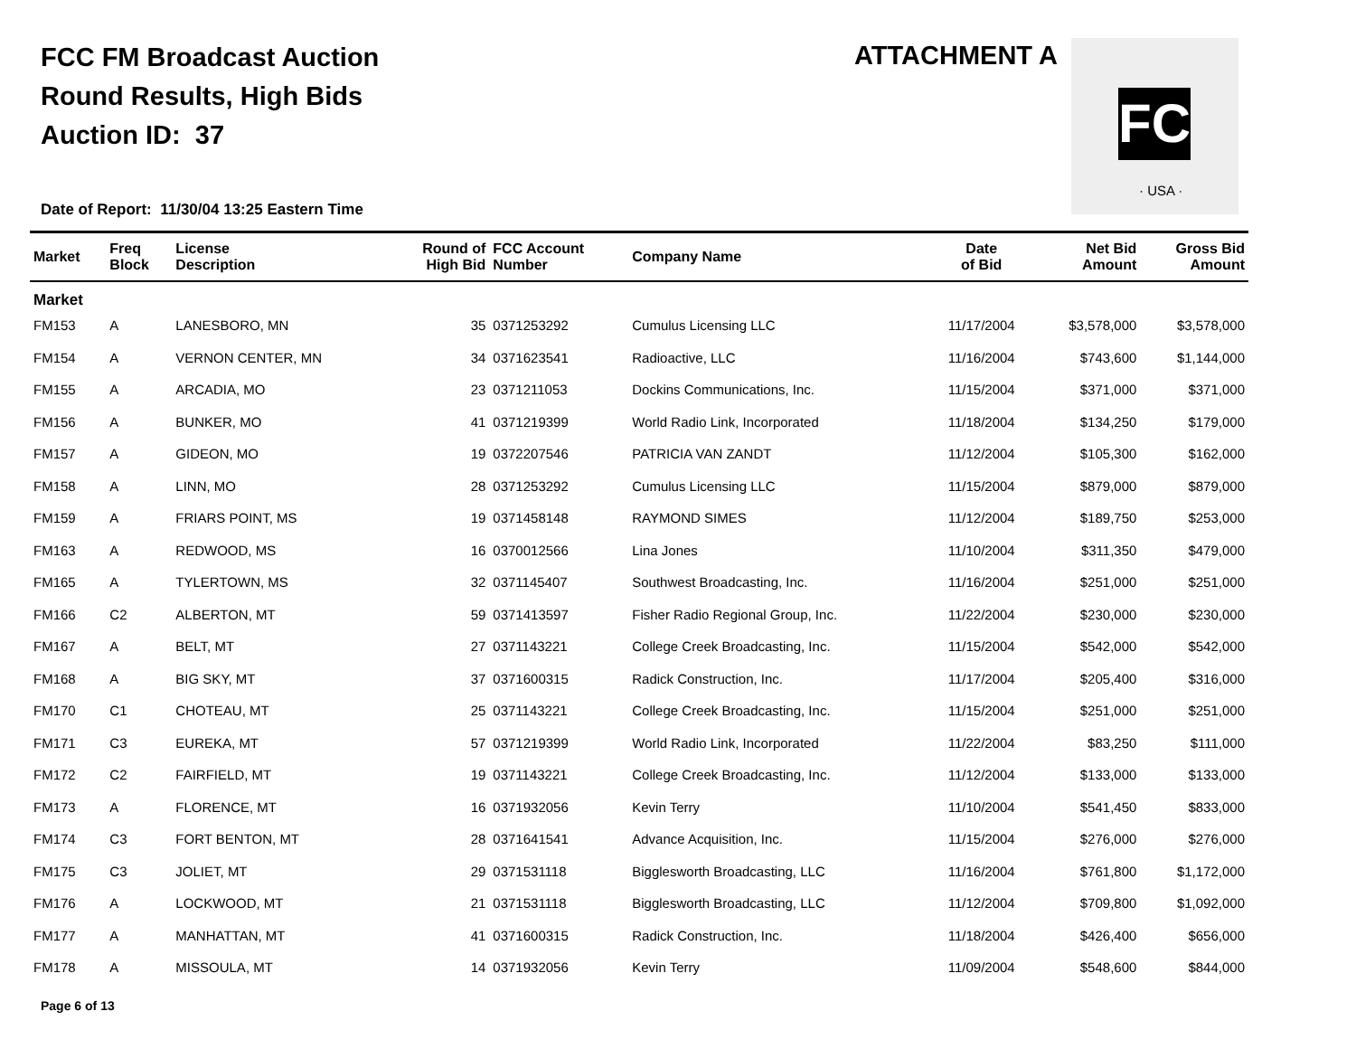FCC FM Broadcast Auction
Round Results, High Bids
Auction ID: 37
ATTACHMENT A
FC
· USA ·
Date of Report: 11/30/04 13:25 Eastern Time
| Market | Freq Block | License Description | Round of High Bid | FCC Account Number | Company Name | Date of Bid | Net Bid Amount | Gross Bid Amount |
| --- | --- | --- | --- | --- | --- | --- | --- | --- |
| Market | | | | | | | | |
| FM153 | A | LANESBORO, MN | 35 | 0371253292 | Cumulus Licensing LLC | 11/17/2004 | $3,578,000 | $3,578,000 |
| FM154 | A | VERNON CENTER, MN | 34 | 0371623541 | Radioactive, LLC | 11/16/2004 | $743,600 | $1,144,000 |
| FM155 | A | ARCADIA, MO | 23 | 0371211053 | Dockins Communications, Inc. | 11/15/2004 | $371,000 | $371,000 |
| FM156 | A | BUNKER, MO | 41 | 0371219399 | World Radio Link, Incorporated | 11/18/2004 | $134,250 | $179,000 |
| FM157 | A | GIDEON, MO | 19 | 0372207546 | PATRICIA VAN ZANDT | 11/12/2004 | $105,300 | $162,000 |
| FM158 | A | LINN, MO | 28 | 0371253292 | Cumulus Licensing LLC | 11/15/2004 | $879,000 | $879,000 |
| FM159 | A | FRIARS POINT, MS | 19 | 0371458148 | RAYMOND SIMES | 11/12/2004 | $189,750 | $253,000 |
| FM163 | A | REDWOOD, MS | 16 | 0370012566 | Lina Jones | 11/10/2004 | $311,350 | $479,000 |
| FM165 | A | TYLERTOWN, MS | 32 | 0371145407 | Southwest Broadcasting, Inc. | 11/16/2004 | $251,000 | $251,000 |
| FM166 | C2 | ALBERTON, MT | 59 | 0371413597 | Fisher Radio Regional Group, Inc. | 11/22/2004 | $230,000 | $230,000 |
| FM167 | A | BELT, MT | 27 | 0371143221 | College Creek Broadcasting, Inc. | 11/15/2004 | $542,000 | $542,000 |
| FM168 | A | BIG SKY, MT | 37 | 0371600315 | Radick Construction, Inc. | 11/17/2004 | $205,400 | $316,000 |
| FM170 | C1 | CHOTEAU, MT | 25 | 0371143221 | College Creek Broadcasting, Inc. | 11/15/2004 | $251,000 | $251,000 |
| FM171 | C3 | EUREKA, MT | 57 | 0371219399 | World Radio Link, Incorporated | 11/22/2004 | $83,250 | $111,000 |
| FM172 | C2 | FAIRFIELD, MT | 19 | 0371143221 | College Creek Broadcasting, Inc. | 11/12/2004 | $133,000 | $133,000 |
| FM173 | A | FLORENCE, MT | 16 | 0371932056 | Kevin Terry | 11/10/2004 | $541,450 | $833,000 |
| FM174 | C3 | FORT BENTON, MT | 28 | 0371641541 | Advance Acquisition, Inc. | 11/15/2004 | $276,000 | $276,000 |
| FM175 | C3 | JOLIET, MT | 29 | 0371531118 | Bigglesworth Broadcasting, LLC | 11/16/2004 | $761,800 | $1,172,000 |
| FM176 | A | LOCKWOOD, MT | 21 | 0371531118 | Bigglesworth Broadcasting, LLC | 11/12/2004 | $709,800 | $1,092,000 |
| FM177 | A | MANHATTAN, MT | 41 | 0371600315 | Radick Construction, Inc. | 11/18/2004 | $426,400 | $656,000 |
| FM178 | A | MISSOULA, MT | 14 | 0371932056 | Kevin Terry | 11/09/2004 | $548,600 | $844,000 |
Page 6 of 13